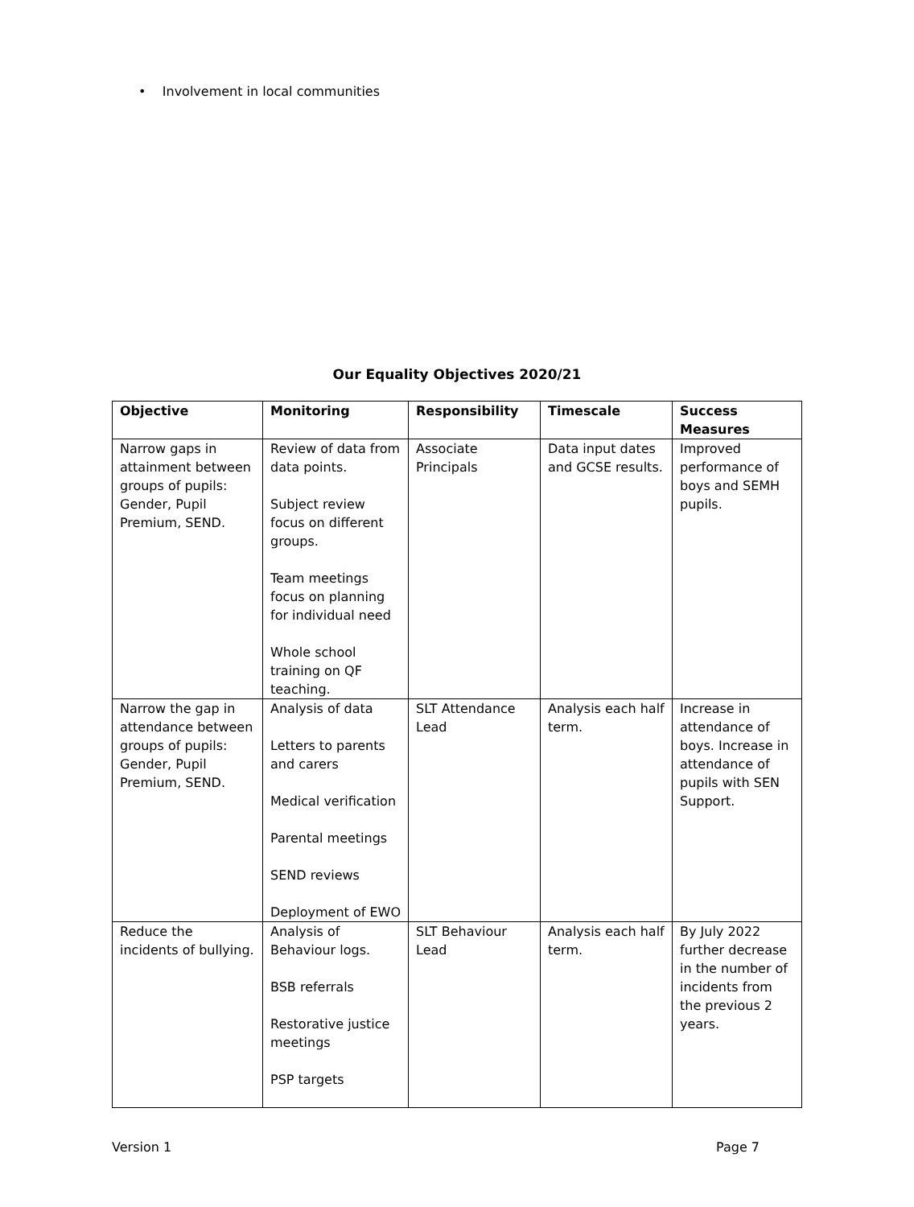• Involvement in local communities
Our Equality Objectives 2020/21
| Objective | Monitoring | Responsibility | Timescale | Success Measures |
| --- | --- | --- | --- | --- |
| Narrow gaps in attainment between groups of pupils: Gender, Pupil Premium, SEND. | Review of data from data points. Subject review focus on different groups. Team meetings focus on planning for individual need Whole school training on QF teaching. | Associate Principals | Data input dates and GCSE results. | Improved performance of boys and SEMH pupils. |
| Narrow the gap in attendance between groups of pupils: Gender, Pupil Premium, SEND. | Analysis of data Letters to parents and carers Medical verification Parental meetings SEND reviews Deployment of EWO | SLT Attendance Lead | Analysis each half term. | Increase in attendance of boys. Increase in attendance of pupils with SEN Support. |
| Reduce the incidents of bullying. | Analysis of Behaviour logs. BSB referrals Restorative justice meetings PSP targets | SLT Behaviour Lead | Analysis each half term. | By July 2022 further decrease in the number of incidents from the previous 2 years. |
Version 1 Page 7